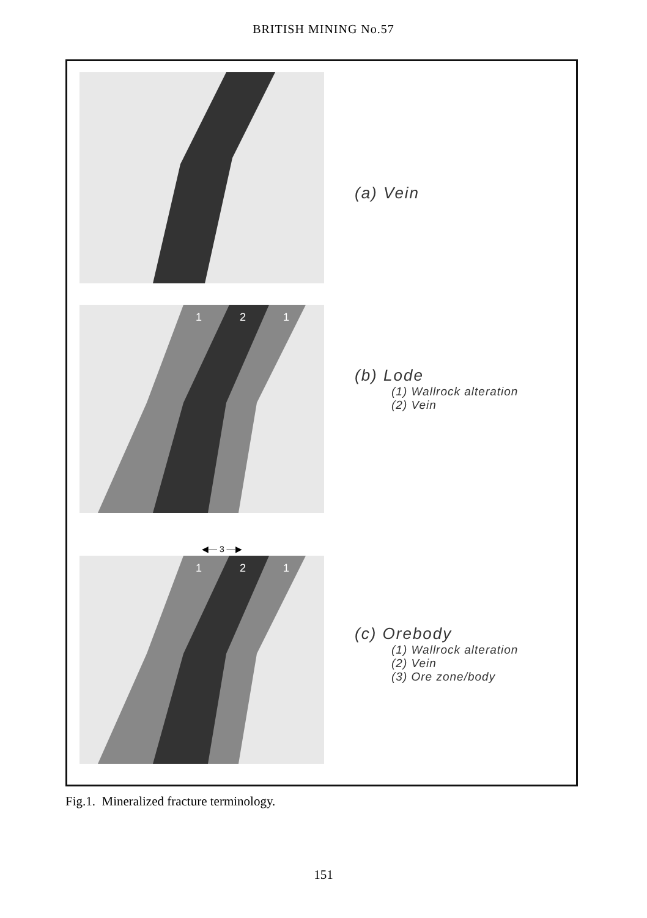BRITISH MINING No.57
(a) Vein
1
2
1
(b) Lode
(1) Wallrock alteration
(2) Vein
◀— 3 —▶
1
2
1
(c) Orebody
(1) Wallrock alteration
(2) Vein
(3) Ore zone/body
Fig.1. Mineralized fracture terminology.
151